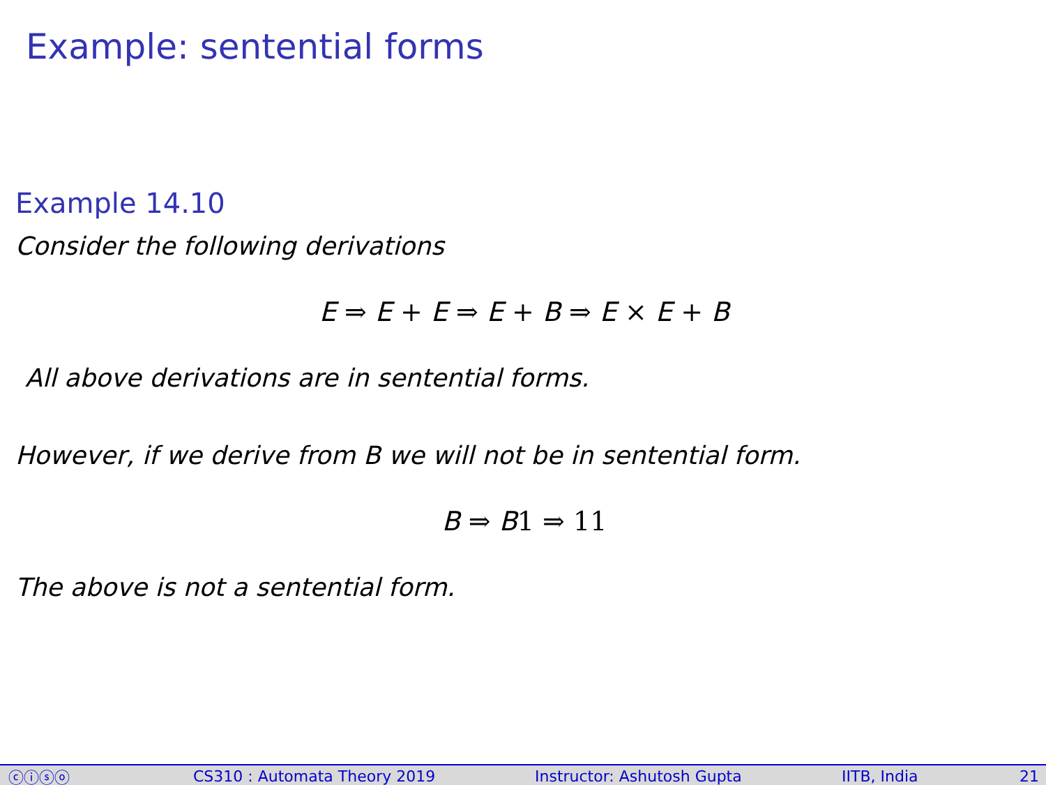Example: sentential forms
Example 14.10
Consider the following derivations
E ⇒ E + E ⇒ E + B ⇒ E × E + B
All above derivations are in sentential forms.
However, if we derive from B we will not be in sentential form.
B ⇒ B1 ⇒ 11
The above is not a sentential form.
ⓒⓘⓢⓞ CS310 : Automata Theory 2019 Instructor: Ashutosh Gupta IITB, India 21